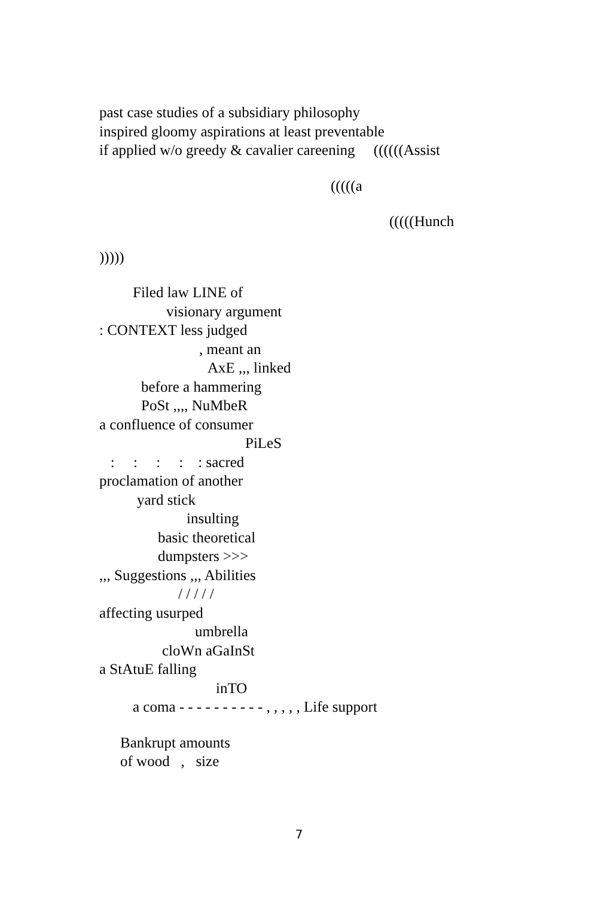past case studies of a subsidiary philosophy
inspired gloomy aspirations at least preventable
if applied w/o greedy & cavalier careening ((((((Assist
(((((a
(((((Hunch
)))))
Filed law LINE of
visionary argument
: CONTEXT less judged
, meant an
AxE ,,, linked
before a hammering
PoSt ,,,, NuMbeR
a confluence of consumer
PiLeS
: : : : : sacred
proclamation of another
yard stick
insulting
basic theoretical
dumpsters >>>
,,, Suggestions ,,, Abilities
/ / / / /
affecting usurped
umbrella
cloWn aGaInSt
a StAtuE falling
inTO
a coma - - - - - - - - - - , , , , , Life support
Bankrupt amounts
of wood , size
7